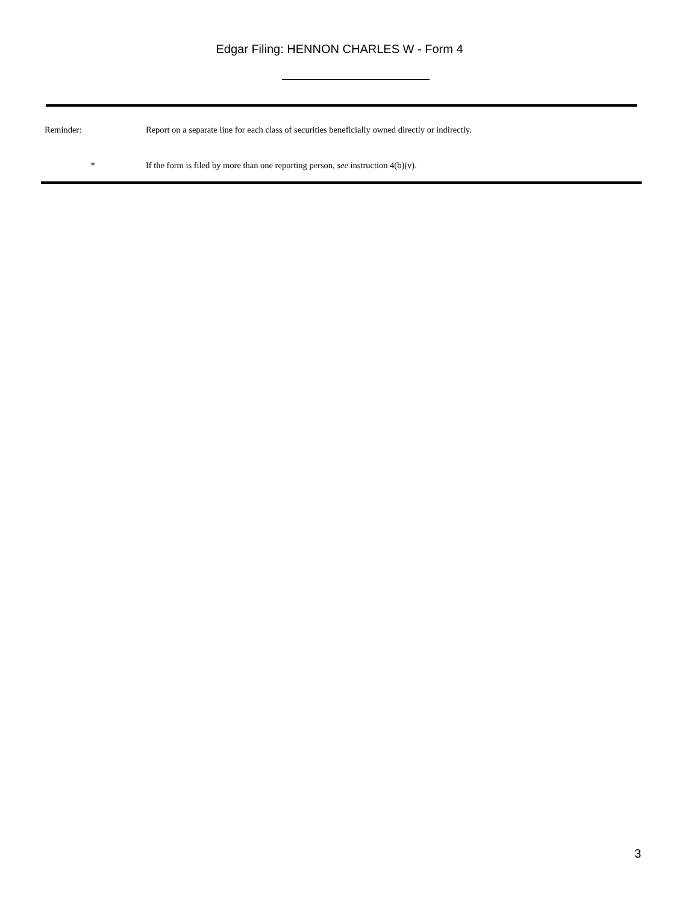Edgar Filing: HENNON CHARLES W - Form 4
| Reminder: | Report on a separate line for each class of securities beneficially owned directly or indirectly. |
| * | If the form is filed by more than one reporting person, see instruction 4(b)(v). |
3